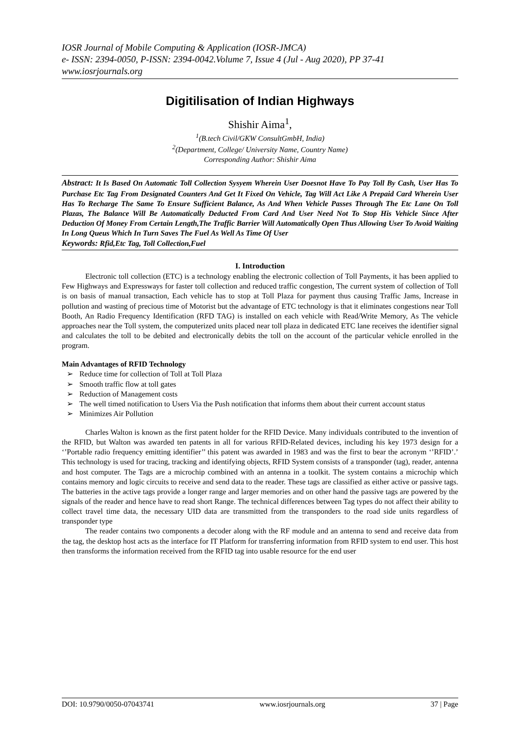IOSR Journal of Mobile Computing & Application (IOSR-JMCA)
e- ISSN: 2394-0050, P-ISSN: 2394-0042.Volume 7, Issue 4 (Jul - Aug 2020), PP 37-41
www.iosrjournals.org
Digitilisation of Indian Highways
Shishir Aima<sup>1</sup>,
<sup>1</sup> (B.tech Civil/GKW ConsultGmbH, India)
<sup>2</sup> (Department, College/ University Name, Country Name)
Corresponding Author: Shishir Aima
Abstract: It Is Based On Automatic Toll Collection Sysyem Wherein User Doesnot Have To Pay Toll By Cash, User Has To Purchase Etc Tag From Designated Counters And Get It Fixed On Vehicle, Tag Will Act Like A Prepaid Card Wherein User Has To Recharge The Same To Ensure Sufficient Balance, As And When Vehicle Passes Through The Etc Lane On Toll Plazas, The Balance Will Be Automatically Deducted From Card And User Need Not To Stop His Vehicle Since After Deduction Of Money From Certain Length,The Traffic Barrier Will Automatically Open Thus Allowing User To Avoid Waiting In Long Queus Which In Turn Saves The Fuel As Well As Time Of User
Keywords: Rfid,Etc Tag, Toll Collection,Fuel
I. Introduction
Electronic toll collection (ETC) is a technology enabling the electronic collection of Toll Payments, it has been applied to Few Highways and Expressways for faster toll collection and reduced traffic congestion, The current system of collection of Toll is on basis of manual transaction, Each vehicle has to stop at Toll Plaza for payment thus causing Traffic Jams, Increase in pollution and wasting of precious time of Motorist but the advantage of ETC technology is that it eliminates congestions near Toll Booth, An Radio Frequency Identification (RFD TAG) is installed on each vehicle with Read/Write Memory, As The vehicle approaches near the Toll system, the computerized units placed near toll plaza in dedicated ETC lane receives the identifier signal and calculates the toll to be debited and electronically debits the toll on the account of the particular vehicle enrolled in the program.
Main Advantages of RFID Technology
➢ Reduce time for collection of Toll at Toll Plaza
➢ Smooth traffic flow at toll gates
➢ Reduction of Management costs
➢ The well timed notification to Users Via the Push notification that informs them about their current account status
➢ Minimizes Air Pollution
Charles Walton is known as the first patent holder for the RFID Device. Many individuals contributed to the invention of the RFID, but Walton was awarded ten patents in all for various RFID-Related devices, including his key 1973 design for a ‘’Portable radio frequency emitting identifier’’ this patent was awarded in 1983 and was the first to bear the acronym ‘’RFID’.’ This technology is used for tracing, tracking and identifying objects, RFID System consists of a transponder (tag), reader, antenna and host computer. The Tags are a microchip combined with an antenna in a toolkit. The system contains a microchip which contains memory and logic circuits to receive and send data to the reader. These tags are classified as either active or passive tags. The batteries in the active tags provide a longer range and larger memories and on other hand the passive tags are powered by the signals of the reader and hence have to read short Range. The technical differences between Tag types do not affect their ability to collect travel time data, the necessary UID data are transmitted from the transponders to the road side units regardless of transponder type
The reader contains two components a decoder along with the RF module and an antenna to send and receive data from the tag, the desktop host acts as the interface for IT Platform for transferring information from RFID system to end user. This host then transforms the information received from the RFID tag into usable resource for the end user
DOI: 10.9790/0050-07043741 www.iosrjournals.org 37 | Page